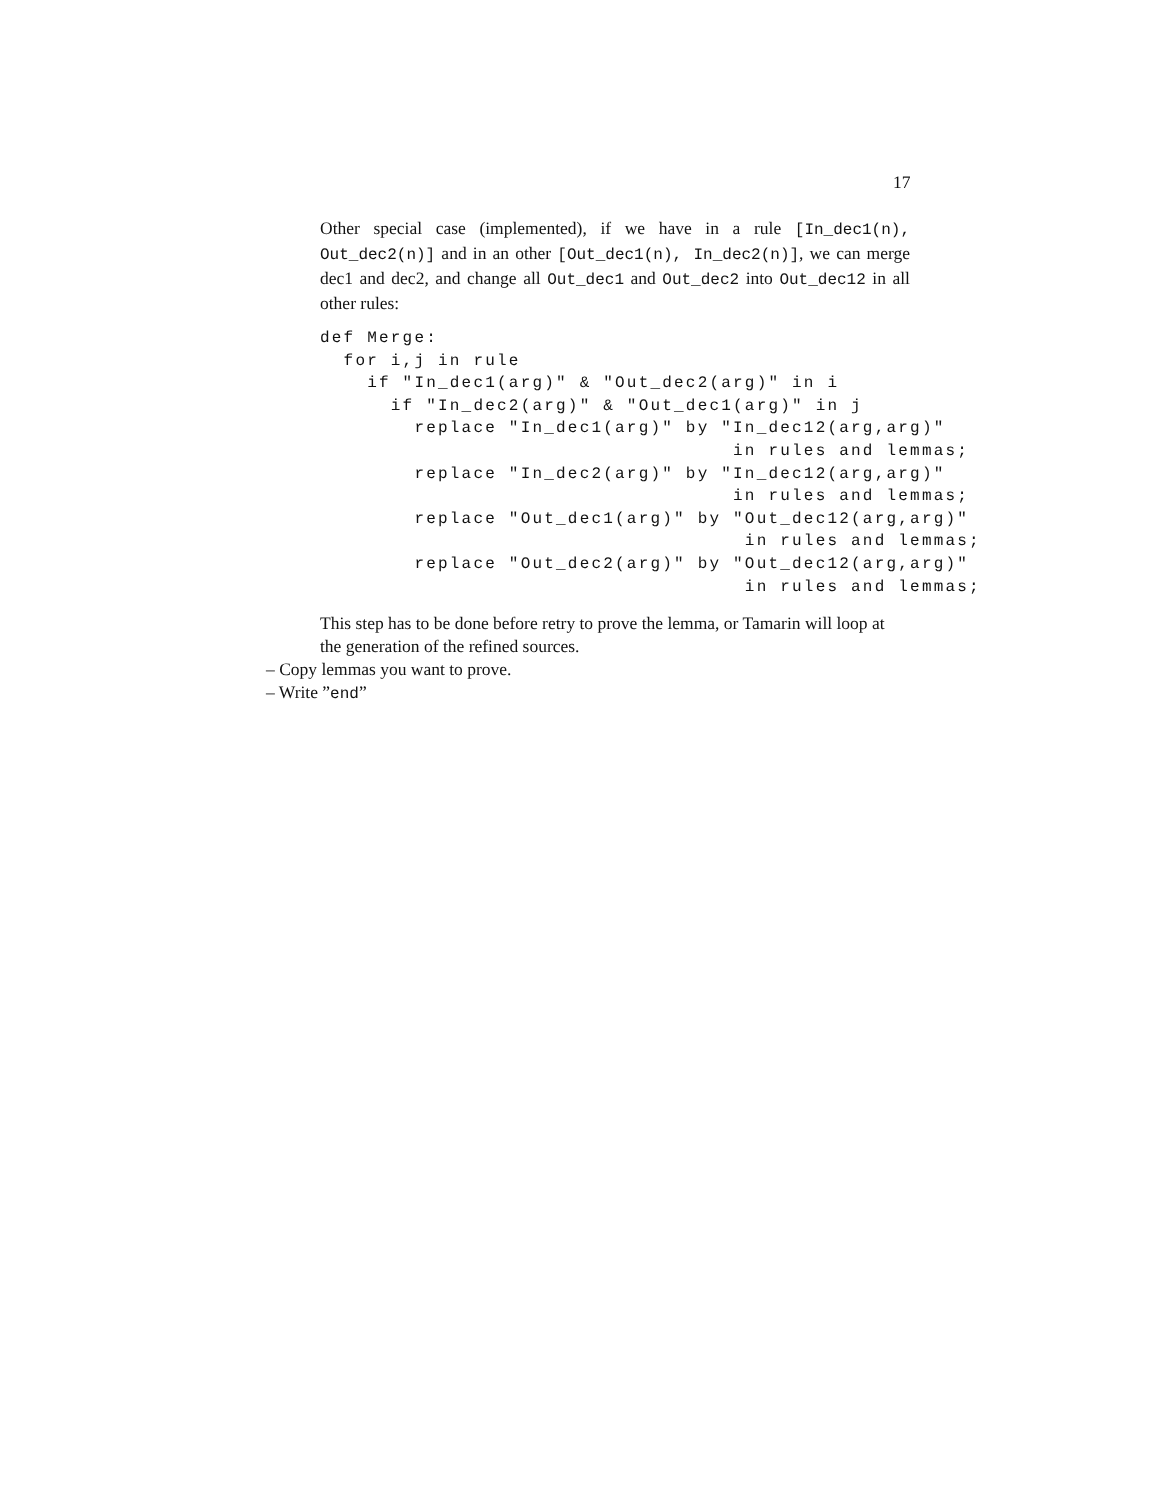17
Other special case (implemented), if we have in a rule [In_dec1(n), Out_dec2(n)] and in an other [Out_dec1(n), In_dec2(n)], we can merge dec1 and dec2, and change all Out_dec1 and Out_dec2 into Out_dec12 in all other rules:
def Merge:
  for i,j in rule
    if "In_dec1(arg)" & "Out_dec2(arg)" in i
      if "In_dec2(arg)" & "Out_dec1(arg)" in j
        replace "In_dec1(arg)" by "In_dec12(arg,arg)"
                                   in rules and lemmas;
        replace "In_dec2(arg)" by "In_dec12(arg,arg)"
                                   in rules and lemmas;
        replace "Out_dec1(arg)" by "Out_dec12(arg,arg)"
                                    in rules and lemmas;
        replace "Out_dec2(arg)" by "Out_dec12(arg,arg)"
                                    in rules and lemmas;
This step has to be done before retry to prove the lemma, or Tamarin will loop at the generation of the refined sources.
– Copy lemmas you want to prove.
– Write ”end”